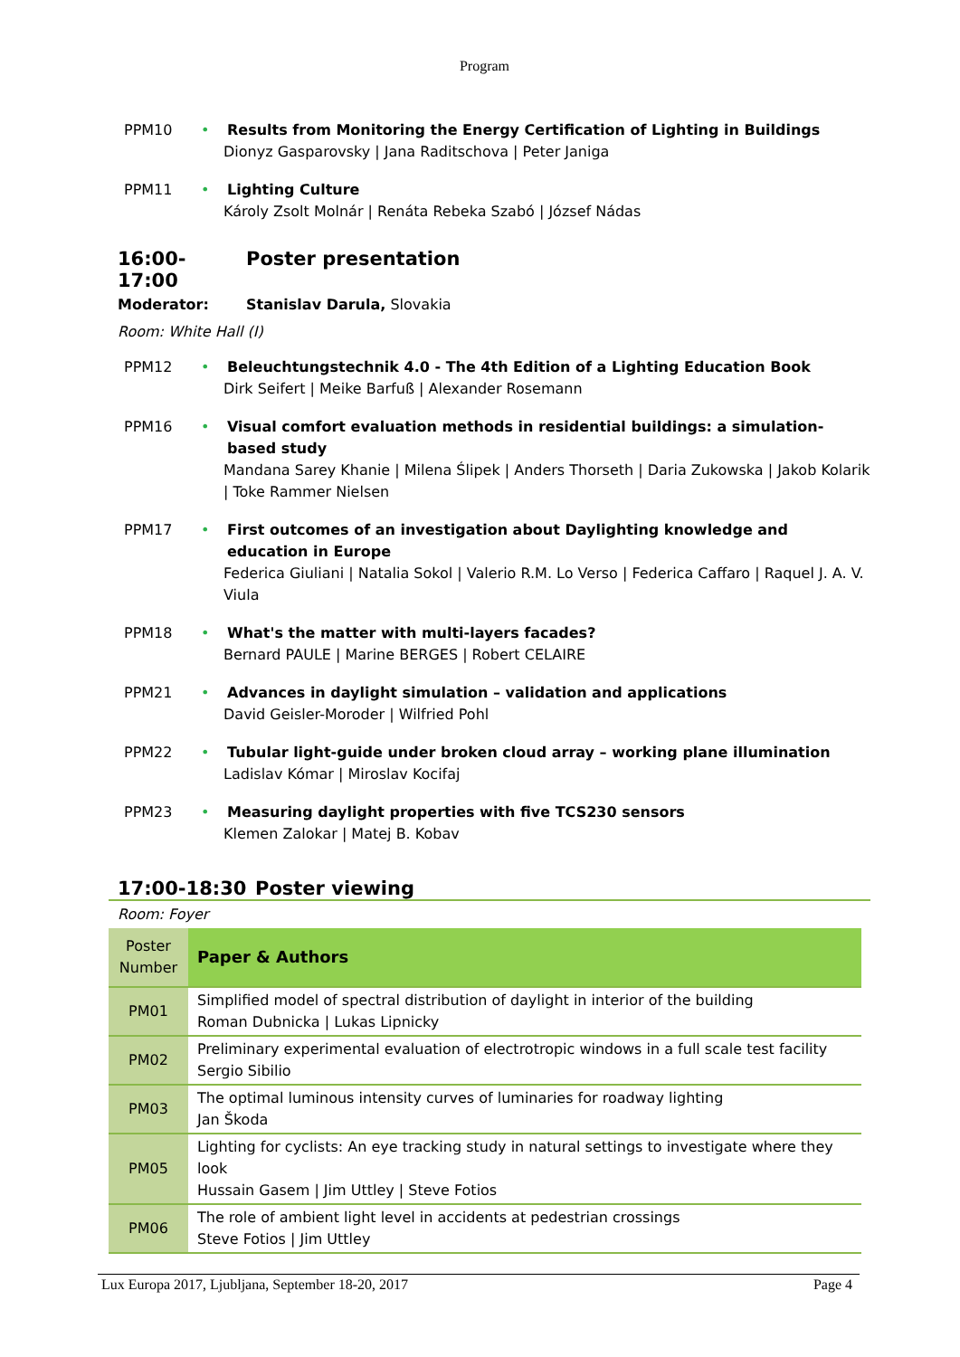Program
PPM10 • Results from Monitoring the Energy Certification of Lighting in Buildings
Dionyz Gasparovsky | Jana Raditschova | Peter Janiga
PPM11 • Lighting Culture
Károly Zsolt Molnár | Renáta Rebeka Szabó | József Nádas
16:00-17:00 Poster presentation
Moderator: Stanislav Darula, Slovakia
Room: White Hall (I)
PPM12 • Beleuchtungstechnik 4.0 - The 4th Edition of a Lighting Education Book
Dirk Seifert | Meike Barfuß | Alexander Rosemann
PPM16 • Visual comfort evaluation methods in residential buildings: a simulation-based study
Mandana Sarey Khanie | Milena Ślipek | Anders Thorseth | Daria Zukowska | Jakob Kolarik | Toke Rammer Nielsen
PPM17 • First outcomes of an investigation about Daylighting knowledge and education in Europe
Federica Giuliani | Natalia Sokol | Valerio R.M. Lo Verso | Federica Caffaro | Raquel J. A. V. Viula
PPM18 • What's the matter with multi-layers facades?
Bernard PAULE | Marine BERGES | Robert CELAIRE
PPM21 • Advances in daylight simulation – validation and applications
David Geisler-Moroder | Wilfried Pohl
PPM22 • Tubular light-guide under broken cloud array – working plane illumination
Ladislav Kómar | Miroslav Kocifaj
PPM23 • Measuring daylight properties with five TCS230 sensors
Klemen Zalokar | Matej B. Kobav
17:00-18:30 Poster viewing
Room: Foyer
| Poster Number | Paper & Authors |
| PM01 | Simplified model of spectral distribution of daylight in interior of the building Roman Dubnicka / Lukas Lipnicky |
| PM02 | Preliminary experimental evaluation of electrotropic windows in a full scale test facility Sergio Sibilio |
| PM03 | The optimal luminous intensity curves of luminaries for roadway lighting Jan Škoda |
| PM05 | Lighting for cyclists: An eye tracking study in natural settings to investigate where they look Hussain Gasem / Jim Uttley / Steve Fotios |
| PM06 | The role of ambient light level in accidents at pedestrian crossings Steve Fotios / Jim Uttley |
Lux Europa 2017, Ljubljana, September 18-20, 2017 Page 4